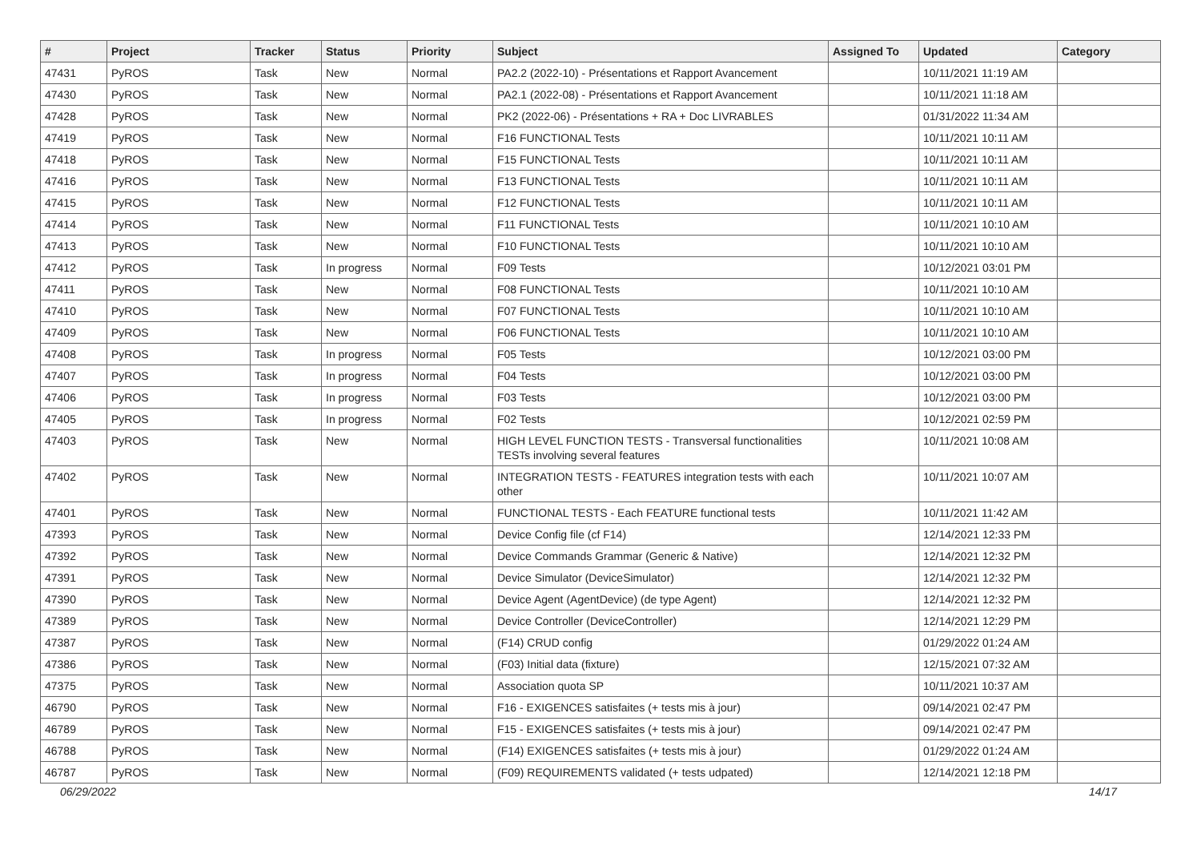| # | Project | Tracker | Status | Priority | Subject | Assigned To | Updated | Category |
| --- | --- | --- | --- | --- | --- | --- | --- | --- |
| 47431 | PyROS | Task | New | Normal | PA2.2 (2022-10) - Présentations et Rapport Avancement | | 10/11/2021 11:19 AM | |
| 47430 | PyROS | Task | New | Normal | PA2.1 (2022-08) - Présentations et Rapport Avancement | | 10/11/2021 11:18 AM | |
| 47428 | PyROS | Task | New | Normal | PK2 (2022-06) - Présentations + RA + Doc LIVRABLES | | 01/31/2022 11:34 AM | |
| 47419 | PyROS | Task | New | Normal | F16 FUNCTIONAL Tests | | 10/11/2021 10:11 AM | |
| 47418 | PyROS | Task | New | Normal | F15 FUNCTIONAL Tests | | 10/11/2021 10:11 AM | |
| 47416 | PyROS | Task | New | Normal | F13 FUNCTIONAL Tests | | 10/11/2021 10:11 AM | |
| 47415 | PyROS | Task | New | Normal | F12 FUNCTIONAL Tests | | 10/11/2021 10:11 AM | |
| 47414 | PyROS | Task | New | Normal | F11 FUNCTIONAL Tests | | 10/11/2021 10:10 AM | |
| 47413 | PyROS | Task | New | Normal | F10 FUNCTIONAL Tests | | 10/11/2021 10:10 AM | |
| 47412 | PyROS | Task | In progress | Normal | F09 Tests | | 10/12/2021 03:01 PM | |
| 47411 | PyROS | Task | New | Normal | F08 FUNCTIONAL Tests | | 10/11/2021 10:10 AM | |
| 47410 | PyROS | Task | New | Normal | F07 FUNCTIONAL Tests | | 10/11/2021 10:10 AM | |
| 47409 | PyROS | Task | New | Normal | F06 FUNCTIONAL Tests | | 10/11/2021 10:10 AM | |
| 47408 | PyROS | Task | In progress | Normal | F05 Tests | | 10/12/2021 03:00 PM | |
| 47407 | PyROS | Task | In progress | Normal | F04 Tests | | 10/12/2021 03:00 PM | |
| 47406 | PyROS | Task | In progress | Normal | F03 Tests | | 10/12/2021 03:00 PM | |
| 47405 | PyROS | Task | In progress | Normal | F02 Tests | | 10/12/2021 02:59 PM | |
| 47403 | PyROS | Task | New | Normal | HIGH LEVEL FUNCTION TESTS - Transversal functionalities TESTs involving several features | | 10/11/2021 10:08 AM | |
| 47402 | PyROS | Task | New | Normal | INTEGRATION TESTS - FEATURES integration tests with each other | | 10/11/2021 10:07 AM | |
| 47401 | PyROS | Task | New | Normal | FUNCTIONAL TESTS - Each FEATURE functional tests | | 10/11/2021 11:42 AM | |
| 47393 | PyROS | Task | New | Normal | Device Config file (cf F14) | | 12/14/2021 12:33 PM | |
| 47392 | PyROS | Task | New | Normal | Device Commands Grammar (Generic & Native) | | 12/14/2021 12:32 PM | |
| 47391 | PyROS | Task | New | Normal | Device Simulator (DeviceSimulator) | | 12/14/2021 12:32 PM | |
| 47390 | PyROS | Task | New | Normal | Device Agent (AgentDevice) (de type Agent) | | 12/14/2021 12:32 PM | |
| 47389 | PyROS | Task | New | Normal | Device Controller (DeviceController) | | 12/14/2021 12:29 PM | |
| 47387 | PyROS | Task | New | Normal | (F14) CRUD config | | 01/29/2022 01:24 AM | |
| 47386 | PyROS | Task | New | Normal | (F03) Initial data (fixture) | | 12/15/2021 07:32 AM | |
| 47375 | PyROS | Task | New | Normal | Association quota SP | | 10/11/2021 10:37 AM | |
| 46790 | PyROS | Task | New | Normal | F16 - EXIGENCES satisfaites (+ tests mis à jour) | | 09/14/2021 02:47 PM | |
| 46789 | PyROS | Task | New | Normal | F15 - EXIGENCES satisfaites (+ tests mis à jour) | | 09/14/2021 02:47 PM | |
| 46788 | PyROS | Task | New | Normal | (F14) EXIGENCES satisfaites (+ tests mis à jour) | | 01/29/2022 01:24 AM | |
| 46787 | PyROS | Task | New | Normal | (F09) REQUIREMENTS validated (+ tests udpated) | | 12/14/2021 12:18 PM | |
06/29/2022 14/17